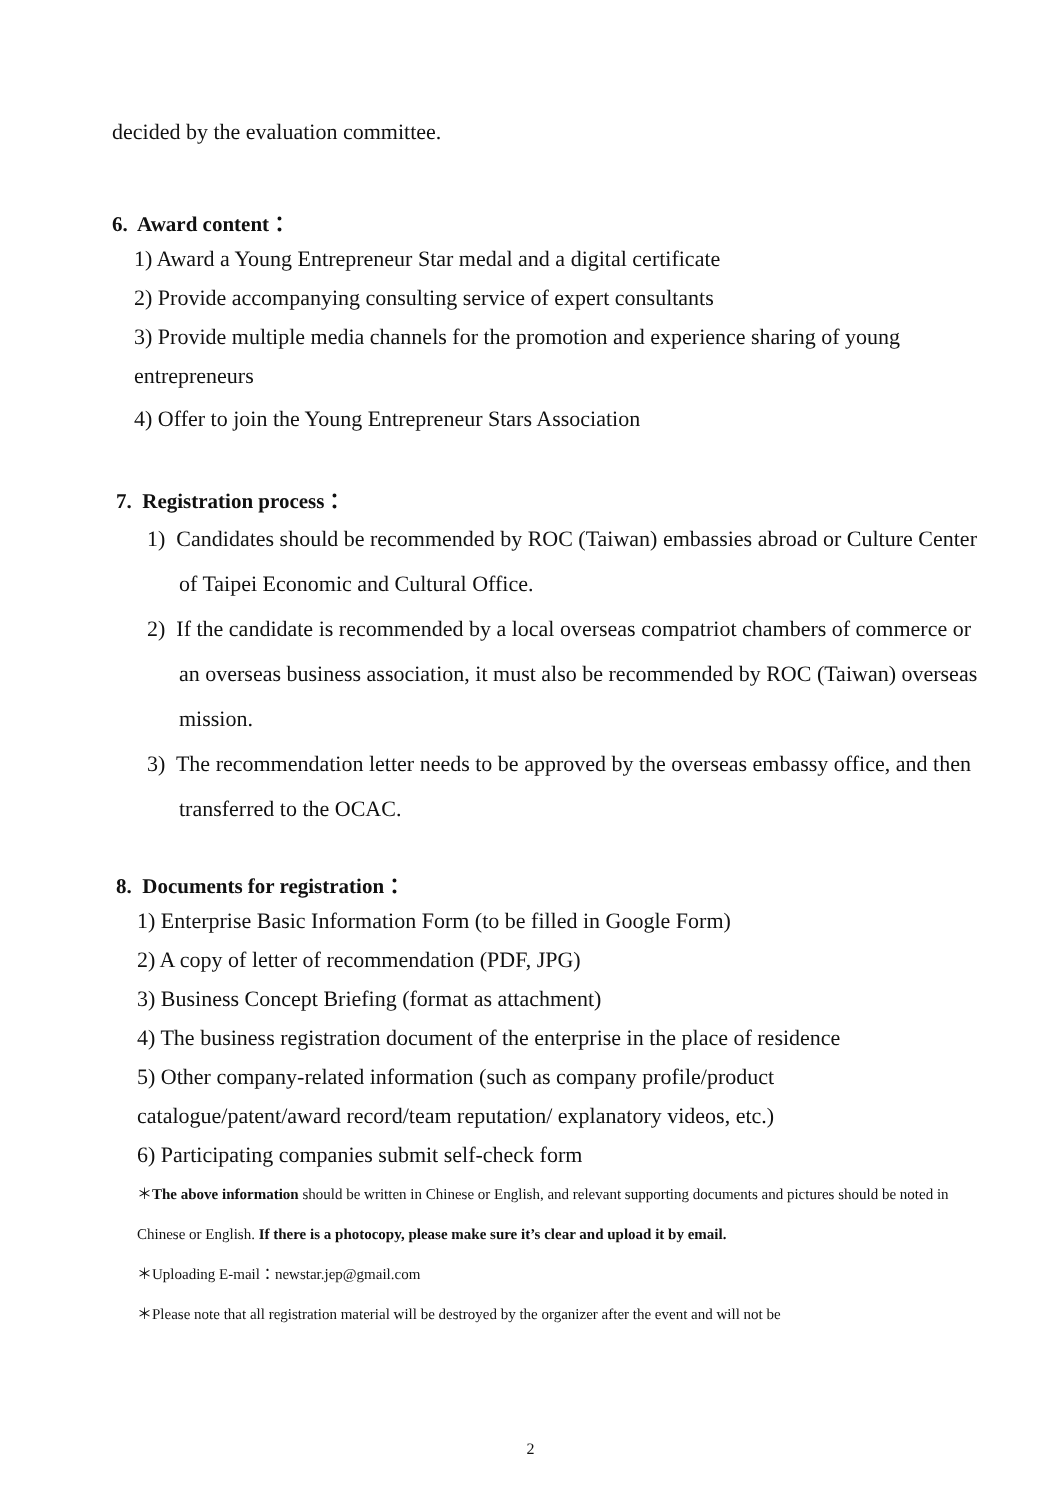decided by the evaluation committee.
6. Award content：
1) Award a Young Entrepreneur Star medal and a digital certificate
2) Provide accompanying consulting service of expert consultants
3) Provide multiple media channels for the promotion and experience sharing of young entrepreneurs
4) Offer to join the Young Entrepreneur Stars Association
7. Registration process：
1) Candidates should be recommended by ROC (Taiwan) embassies abroad or Culture Center of Taipei Economic and Cultural Office.
2) If the candidate is recommended by a local overseas compatriot chambers of commerce or an overseas business association, it must also be recommended by ROC (Taiwan) overseas mission.
3) The recommendation letter needs to be approved by the overseas embassy office, and then transferred to the OCAC.
8. Documents for registration：
1) Enterprise Basic Information Form (to be filled in Google Form)
2) A copy of letter of recommendation (PDF, JPG)
3) Business Concept Briefing (format as attachment)
4) The business registration document of the enterprise in the place of residence
5) Other company-related information (such as company profile/product catalogue/patent/award record/team reputation/ explanatory videos, etc.)
6) Participating companies submit self-check form
＊The above information should be written in Chinese or English, and relevant supporting documents and pictures should be noted in Chinese or English. If there is a photocopy, please make sure it’s clear and upload it by email.
＊Uploading E-mail：newstar.jep@gmail.com
＊Please note that all registration material will be destroyed by the organizer after the event and will not be
2